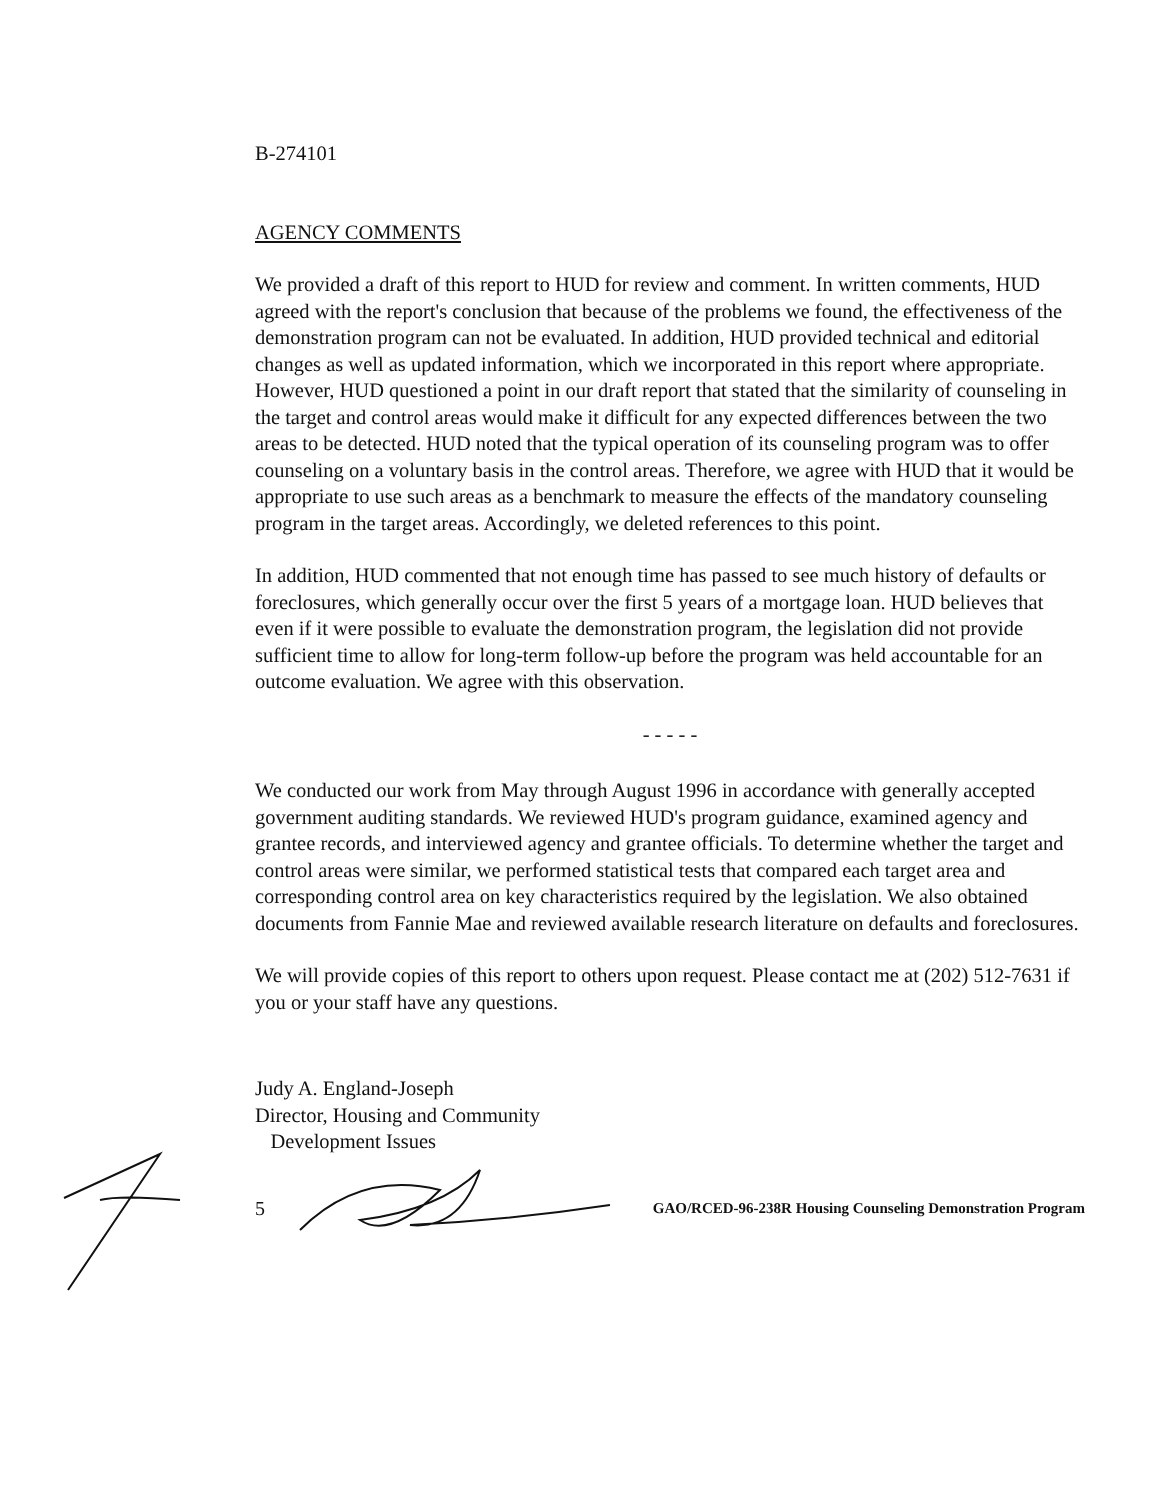B-274101
AGENCY COMMENTS
We provided a draft of this report to HUD for review and comment. In written comments, HUD agreed with the report's conclusion that because of the problems we found, the effectiveness of the demonstration program can not be evaluated. In addition, HUD provided technical and editorial changes as well as updated information, which we incorporated in this report where appropriate. However, HUD questioned a point in our draft report that stated that the similarity of counseling in the target and control areas would make it difficult for any expected differences between the two areas to be detected. HUD noted that the typical operation of its counseling program was to offer counseling on a voluntary basis in the control areas. Therefore, we agree with HUD that it would be appropriate to use such areas as a benchmark to measure the effects of the mandatory counseling program in the target areas. Accordingly, we deleted references to this point.
In addition, HUD commented that not enough time has passed to see much history of defaults or foreclosures, which generally occur over the first 5 years of a mortgage loan. HUD believes that even if it were possible to evaluate the demonstration program, the legislation did not provide sufficient time to allow for long-term follow-up before the program was held accountable for an outcome evaluation. We agree with this observation.
- - - - -
We conducted our work from May through August 1996 in accordance with generally accepted government auditing standards. We reviewed HUD's program guidance, examined agency and grantee records, and interviewed agency and grantee officials. To determine whether the target and control areas were similar, we performed statistical tests that compared each target area and corresponding control area on key characteristics required by the legislation. We also obtained documents from Fannie Mae and reviewed available research literature on defaults and foreclosures.
We will provide copies of this report to others upon request. Please contact me at (202) 512-7631 if you or your staff have any questions.
Judy A. England-Joseph
Director, Housing and Community
Development Issues
5 GAO/RCED-96-238R Housing Counseling Demonstration Program